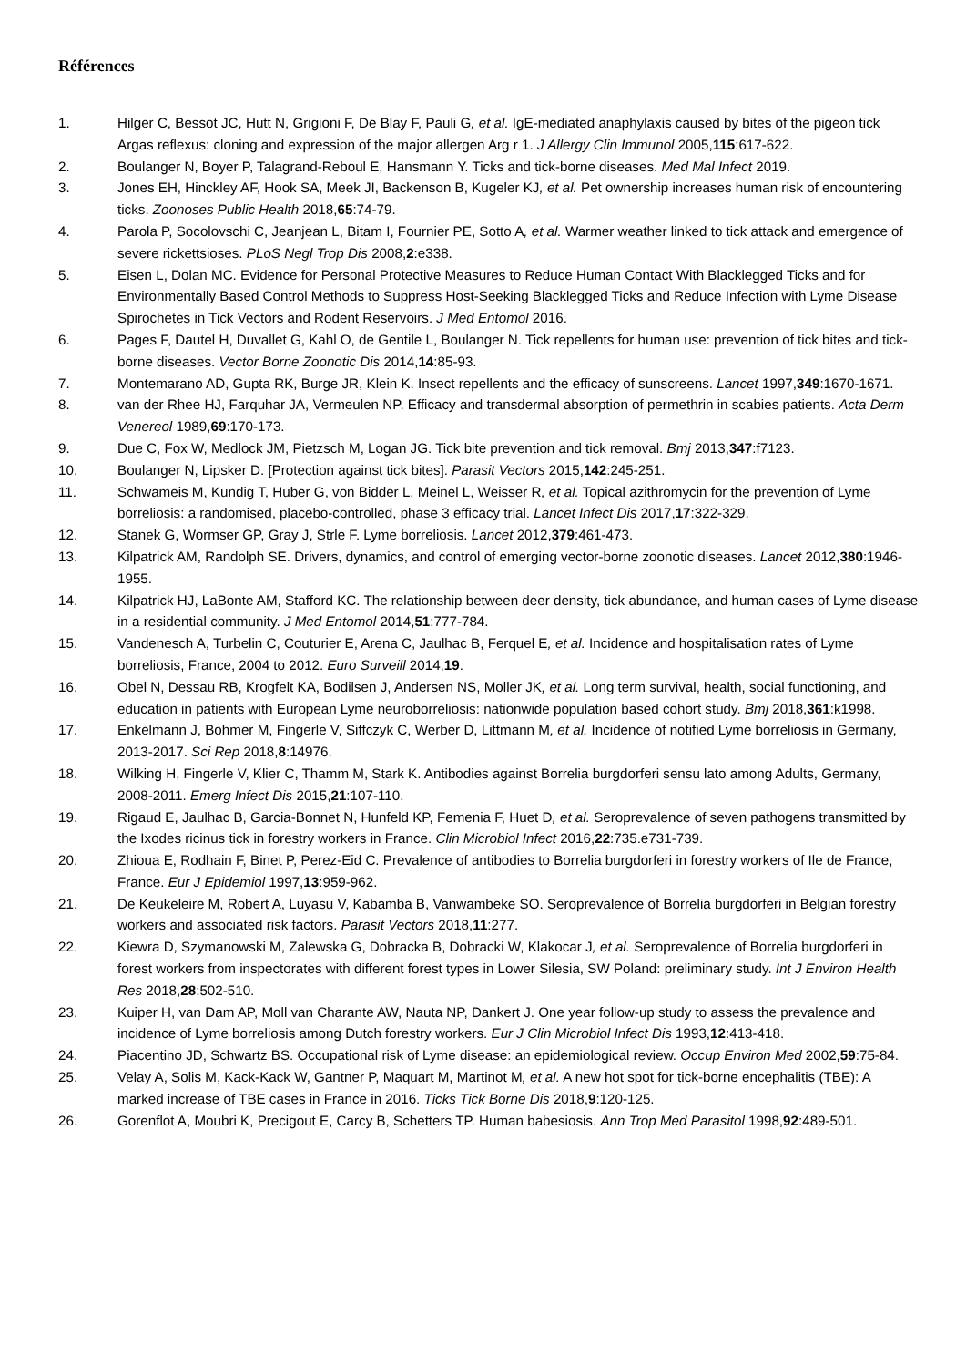Références
1. Hilger C, Bessot JC, Hutt N, Grigioni F, De Blay F, Pauli G, et al. IgE-mediated anaphylaxis caused by bites of the pigeon tick Argas reflexus: cloning and expression of the major allergen Arg r 1. J Allergy Clin Immunol 2005,115:617-622.
2. Boulanger N, Boyer P, Talagrand-Reboul E, Hansmann Y. Ticks and tick-borne diseases. Med Mal Infect 2019.
3. Jones EH, Hinckley AF, Hook SA, Meek JI, Backenson B, Kugeler KJ, et al. Pet ownership increases human risk of encountering ticks. Zoonoses Public Health 2018,65:74-79.
4. Parola P, Socolovschi C, Jeanjean L, Bitam I, Fournier PE, Sotto A, et al. Warmer weather linked to tick attack and emergence of severe rickettsioses. PLoS Negl Trop Dis 2008,2:e338.
5. Eisen L, Dolan MC. Evidence for Personal Protective Measures to Reduce Human Contact With Blacklegged Ticks and for Environmentally Based Control Methods to Suppress Host-Seeking Blacklegged Ticks and Reduce Infection with Lyme Disease Spirochetes in Tick Vectors and Rodent Reservoirs. J Med Entomol 2016.
6. Pages F, Dautel H, Duvallet G, Kahl O, de Gentile L, Boulanger N. Tick repellents for human use: prevention of tick bites and tick-borne diseases. Vector Borne Zoonotic Dis 2014,14:85-93.
7. Montemarano AD, Gupta RK, Burge JR, Klein K. Insect repellents and the efficacy of sunscreens. Lancet 1997,349:1670-1671.
8. van der Rhee HJ, Farquhar JA, Vermeulen NP. Efficacy and transdermal absorption of permethrin in scabies patients. Acta Derm Venereol 1989,69:170-173.
9. Due C, Fox W, Medlock JM, Pietzsch M, Logan JG. Tick bite prevention and tick removal. Bmj 2013,347:f7123.
10. Boulanger N, Lipsker D. [Protection against tick bites]. Parasit Vectors 2015,142:245-251.
11. Schwameis M, Kundig T, Huber G, von Bidder L, Meinel L, Weisser R, et al. Topical azithromycin for the prevention of Lyme borreliosis: a randomised, placebo-controlled, phase 3 efficacy trial. Lancet Infect Dis 2017,17:322-329.
12. Stanek G, Wormser GP, Gray J, Strle F. Lyme borreliosis. Lancet 2012,379:461-473.
13. Kilpatrick AM, Randolph SE. Drivers, dynamics, and control of emerging vector-borne zoonotic diseases. Lancet 2012,380:1946-1955.
14. Kilpatrick HJ, LaBonte AM, Stafford KC. The relationship between deer density, tick abundance, and human cases of Lyme disease in a residential community. J Med Entomol 2014,51:777-784.
15. Vandenesch A, Turbelin C, Couturier E, Arena C, Jaulhac B, Ferquel E, et al. Incidence and hospitalisation rates of Lyme borreliosis, France, 2004 to 2012. Euro Surveill 2014,19.
16. Obel N, Dessau RB, Krogfelt KA, Bodilsen J, Andersen NS, Moller JK, et al. Long term survival, health, social functioning, and education in patients with European Lyme neuroborreliosis: nationwide population based cohort study. Bmj 2018,361:k1998.
17. Enkelmann J, Bohmer M, Fingerle V, Siffczyk C, Werber D, Littmann M, et al. Incidence of notified Lyme borreliosis in Germany, 2013-2017. Sci Rep 2018,8:14976.
18. Wilking H, Fingerle V, Klier C, Thamm M, Stark K. Antibodies against Borrelia burgdorferi sensu lato among Adults, Germany, 2008-2011. Emerg Infect Dis 2015,21:107-110.
19. Rigaud E, Jaulhac B, Garcia-Bonnet N, Hunfeld KP, Femenia F, Huet D, et al. Seroprevalence of seven pathogens transmitted by the Ixodes ricinus tick in forestry workers in France. Clin Microbiol Infect 2016,22:735.e731-739.
20. Zhioua E, Rodhain F, Binet P, Perez-Eid C. Prevalence of antibodies to Borrelia burgdorferi in forestry workers of Ile de France, France. Eur J Epidemiol 1997,13:959-962.
21. De Keukeleire M, Robert A, Luyasu V, Kabamba B, Vanwambeke SO. Seroprevalence of Borrelia burgdorferi in Belgian forestry workers and associated risk factors. Parasit Vectors 2018,11:277.
22. Kiewra D, Szymanowski M, Zalewska G, Dobracka B, Dobracki W, Klakocar J, et al. Seroprevalence of Borrelia burgdorferi in forest workers from inspectorates with different forest types in Lower Silesia, SW Poland: preliminary study. Int J Environ Health Res 2018,28:502-510.
23. Kuiper H, van Dam AP, Moll van Charante AW, Nauta NP, Dankert J. One year follow-up study to assess the prevalence and incidence of Lyme borreliosis among Dutch forestry workers. Eur J Clin Microbiol Infect Dis 1993,12:413-418.
24. Piacentino JD, Schwartz BS. Occupational risk of Lyme disease: an epidemiological review. Occup Environ Med 2002,59:75-84.
25. Velay A, Solis M, Kack-Kack W, Gantner P, Maquart M, Martinot M, et al. A new hot spot for tick-borne encephalitis (TBE): A marked increase of TBE cases in France in 2016. Ticks Tick Borne Dis 2018,9:120-125.
26. Gorenflot A, Moubri K, Precigout E, Carcy B, Schetters TP. Human babesiosis. Ann Trop Med Parasitol 1998,92:489-501.